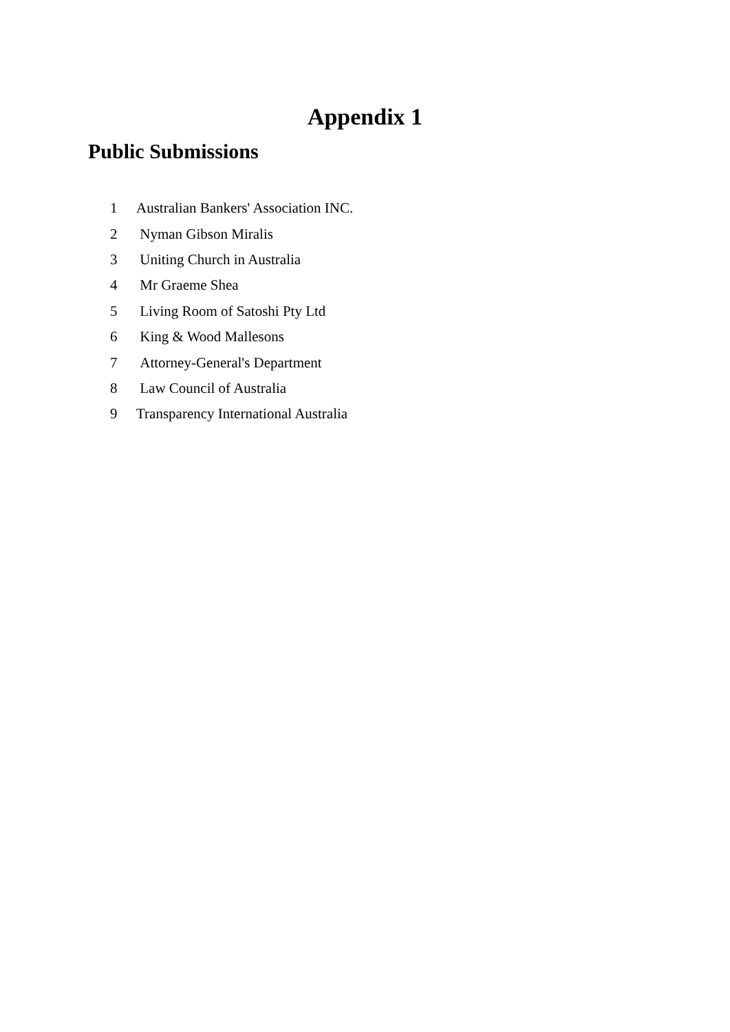Appendix 1
Public Submissions
| 1 | Australian Bankers' Association INC. |
| 2 | Nyman Gibson Miralis |
| 3 | Uniting Church in Australia |
| 4 | Mr Graeme Shea |
| 5 | Living Room of Satoshi Pty Ltd |
| 6 | King & Wood Mallesons |
| 7 | Attorney-General's Department |
| 8 | Law Council of Australia |
| 9 | Transparency International Australia |